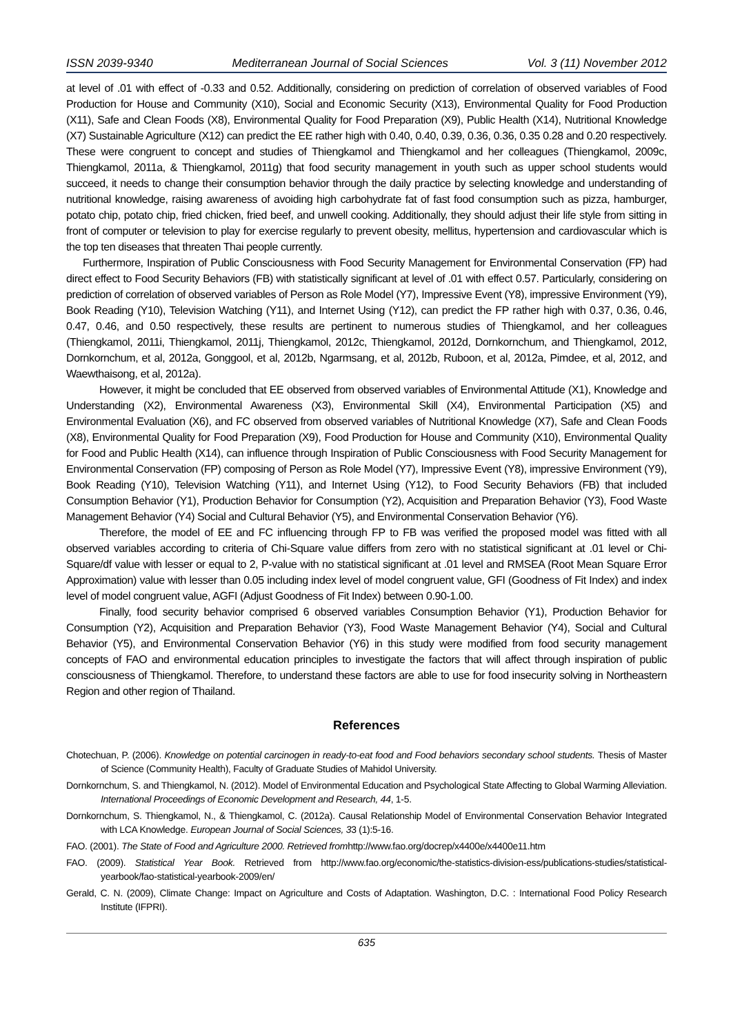ISSN 2039-9340 Mediterranean Journal of Social Sciences Vol. 3 (11) November 2012
at level of .01 with effect of -0.33 and 0.52. Additionally, considering on prediction of correlation of observed variables of Food Production for House and Community (X10), Social and Economic Security (X13), Environmental Quality for Food Production (X11), Safe and Clean Foods (X8), Environmental Quality for Food Preparation (X9), Public Health (X14), Nutritional Knowledge (X7) Sustainable Agriculture (X12) can predict the EE rather high with 0.40, 0.40, 0.39, 0.36, 0.36, 0.35 0.28 and 0.20 respectively. These were congruent to concept and studies of Thiengkamol and Thiengkamol and her colleagues (Thiengkamol, 2009c, Thiengkamol, 2011a, & Thiengkamol, 2011g) that food security management in youth such as upper school students would succeed, it needs to change their consumption behavior through the daily practice by selecting knowledge and understanding of nutritional knowledge, raising awareness of avoiding high carbohydrate fat of fast food consumption such as pizza, hamburger, potato chip, potato chip, fried chicken, fried beef, and unwell cooking. Additionally, they should adjust their life style from sitting in front of computer or television to play for exercise regularly to prevent obesity, mellitus, hypertension and cardiovascular which is the top ten diseases that threaten Thai people currently.
Furthermore, Inspiration of Public Consciousness with Food Security Management for Environmental Conservation (FP) had direct effect to Food Security Behaviors (FB) with statistically significant at level of .01 with effect 0.57. Particularly, considering on prediction of correlation of observed variables of Person as Role Model (Y7), Impressive Event (Y8), impressive Environment (Y9), Book Reading (Y10), Television Watching (Y11), and Internet Using (Y12), can predict the FP rather high with 0.37, 0.36, 0.46, 0.47, 0.46, and 0.50 respectively, these results are pertinent to numerous studies of Thiengkamol, and her colleagues (Thiengkamol, 2011i, Thiengkamol, 2011j, Thiengkamol, 2012c, Thiengkamol, 2012d, Dornkornchum, and Thiengkamol, 2012, Dornkornchum, et al, 2012a, Gonggool, et al, 2012b, Ngarmsang, et al, 2012b, Ruboon, et al, 2012a, Pimdee, et al, 2012, and Waewthaisong, et al, 2012a).
However, it might be concluded that EE observed from observed variables of Environmental Attitude (X1), Knowledge and Understanding (X2), Environmental Awareness (X3), Environmental Skill (X4), Environmental Participation (X5) and Environmental Evaluation (X6), and FC observed from observed variables of Nutritional Knowledge (X7), Safe and Clean Foods (X8), Environmental Quality for Food Preparation (X9), Food Production for House and Community (X10), Environmental Quality for Food and Public Health (X14), can influence through Inspiration of Public Consciousness with Food Security Management for Environmental Conservation (FP) composing of Person as Role Model (Y7), Impressive Event (Y8), impressive Environment (Y9), Book Reading (Y10), Television Watching (Y11), and Internet Using (Y12), to Food Security Behaviors (FB) that included Consumption Behavior (Y1), Production Behavior for Consumption (Y2), Acquisition and Preparation Behavior (Y3), Food Waste Management Behavior (Y4) Social and Cultural Behavior (Y5), and Environmental Conservation Behavior (Y6).
Therefore, the model of EE and FC influencing through FP to FB was verified the proposed model was fitted with all observed variables according to criteria of Chi-Square value differs from zero with no statistical significant at .01 level or Chi-Square/df value with lesser or equal to 2, P-value with no statistical significant at .01 level and RMSEA (Root Mean Square Error Approximation) value with lesser than 0.05 including index level of model congruent value, GFI (Goodness of Fit Index) and index level of model congruent value, AGFI (Adjust Goodness of Fit Index) between 0.90-1.00.
Finally, food security behavior comprised 6 observed variables Consumption Behavior (Y1), Production Behavior for Consumption (Y2), Acquisition and Preparation Behavior (Y3), Food Waste Management Behavior (Y4), Social and Cultural Behavior (Y5), and Environmental Conservation Behavior (Y6) in this study were modified from food security management concepts of FAO and environmental education principles to investigate the factors that will affect through inspiration of public consciousness of Thiengkamol. Therefore, to understand these factors are able to use for food insecurity solving in Northeastern Region and other region of Thailand.
References
Chotechuan, P. (2006). Knowledge on potential carcinogen in ready-to-eat food and Food behaviors secondary school students. Thesis of Master of Science (Community Health), Faculty of Graduate Studies of Mahidol University.
Dornkornchum, S. and Thiengkamol, N. (2012). Model of Environmental Education and Psychological State Affecting to Global Warming Alleviation. International Proceedings of Economic Development and Research, 44, 1-5.
Dornkornchum, S. Thiengkamol, N., & Thiengkamol, C. (2012a). Causal Relationship Model of Environmental Conservation Behavior Integrated with LCA Knowledge. European Journal of Social Sciences, 33 (1):5-16.
FAO. (2001). The State of Food and Agriculture 2000. Retrieved fromhttp://www.fao.org/docrep/x4400e/x4400e11.htm
FAO. (2009). Statistical Year Book. Retrieved from http://www.fao.org/economic/the-statistics-division-ess/publications-studies/statistical-yearbook/fao-statistical-yearbook-2009/en/
Gerald, C. N. (2009), Climate Change: Impact on Agriculture and Costs of Adaptation. Washington, D.C. : International Food Policy Research Institute (IFPRI).
635